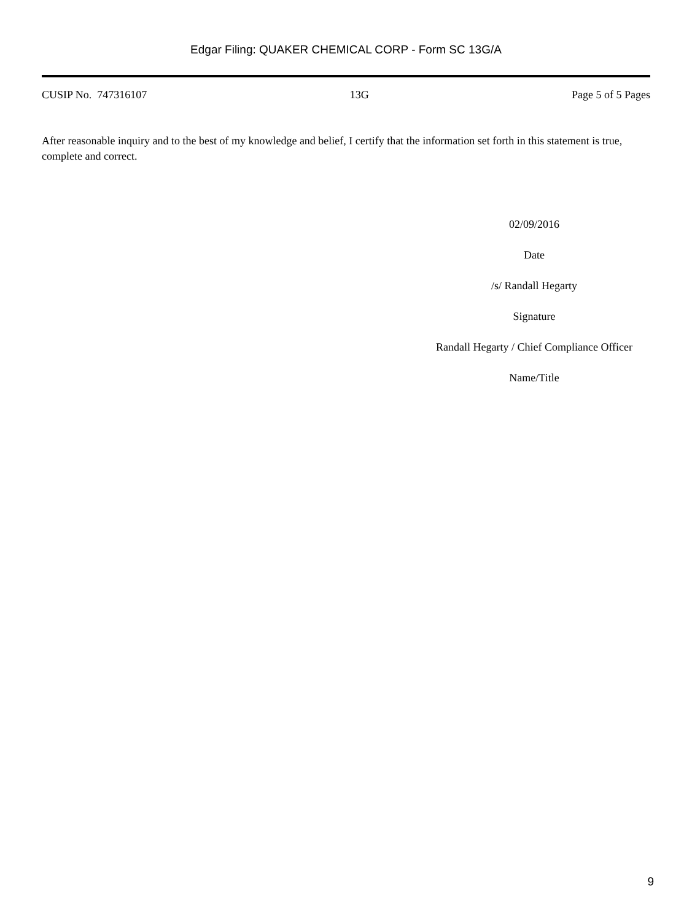Edgar Filing: QUAKER CHEMICAL CORP - Form SC 13G/A
CUSIP No. 747316107 13G Page 5 of 5 Pages
After reasonable inquiry and to the best of my knowledge and belief, I certify that the information set forth in this statement is true, complete and correct.
02/09/2016
Date
/s/ Randall Hegarty
Signature
Randall Hegarty / Chief Compliance Officer
Name/Title
9